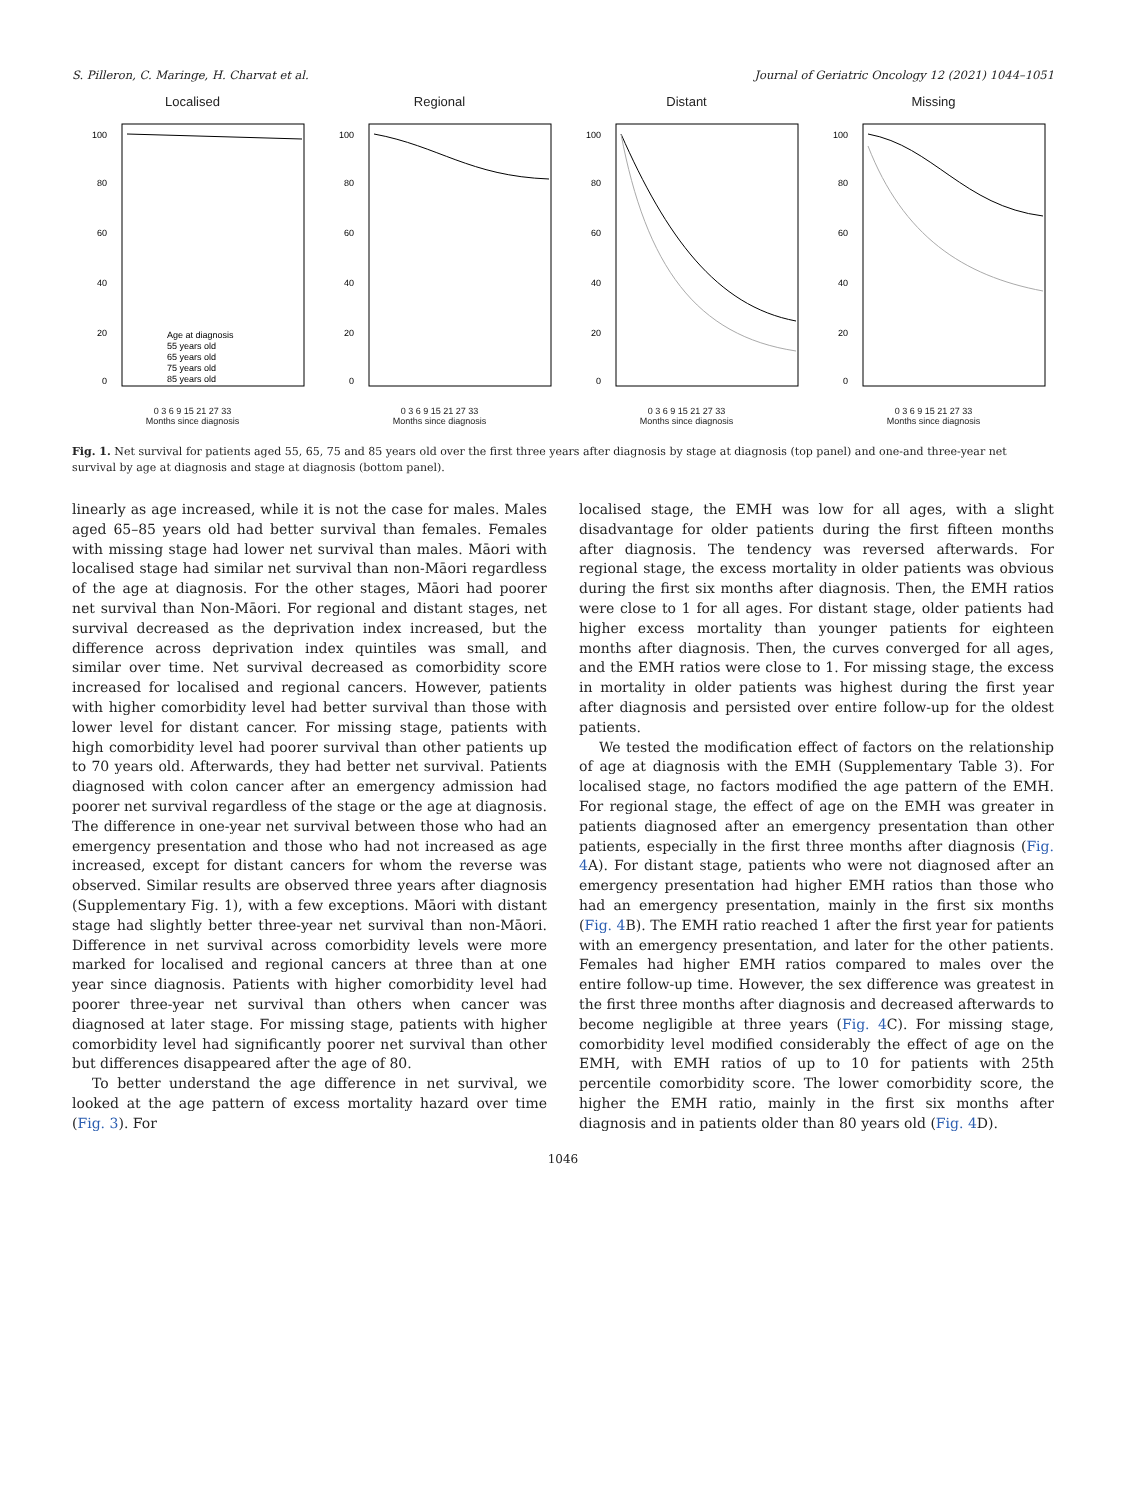S. Pilleron, C. Maringe, H. Charvat et al. Journal of Geriatric Oncology 12 (2021) 1044–1051
Localised
100
80
60
40
20
0
Age at diagnosis
55 years old
65 years old
75 years old
85 years old
0 3 6 9 15 21 27 33
Months since diagnosis
Regional
100
80
60
40
20
0
0 3 6 9 15 21 27 33
Months since diagnosis
Distant
100
80
60
40
20
0
0 3 6 9 15 21 27 33
Months since diagnosis
Missing
100
80
60
40
20
0
0 3 6 9 15 21 27 33
Months since diagnosis
Fig. 1. Net survival for patients aged 55, 65, 75 and 85 years old over the first three years after diagnosis by stage at diagnosis (top panel) and one-and three-year net survival by age at diagnosis and stage at diagnosis (bottom panel).
linearly as age increased, while it is not the case for males. Males aged 65–85 years old had better survival than females. Females with missing stage had lower net survival than males. Māori with localised stage had similar net survival than non-Māori regardless of the age at diagnosis. For the other stages, Māori had poorer net survival than Non-Māori. For regional and distant stages, net survival decreased as the deprivation index increased, but the difference across deprivation index quintiles was small, and similar over time. Net survival decreased as comorbidity score increased for localised and regional cancers. However, patients with higher comorbidity level had better survival than those with lower level for distant cancer. For missing stage, patients with high comorbidity level had poorer survival than other patients up to 70 years old. Afterwards, they had better net survival. Patients diagnosed with colon cancer after an emergency admission had poorer net survival regardless of the stage or the age at diagnosis. The difference in one-year net survival between those who had an emergency presentation and those who had not increased as age increased, except for distant cancers for whom the reverse was observed. Similar results are observed three years after diagnosis (Supplementary Fig. 1), with a few exceptions. Māori with distant stage had slightly better three-year net survival than non-Māori. Difference in net survival across comorbidity levels were more marked for localised and regional cancers at three than at one year since diagnosis. Patients with higher comorbidity level had poorer three-year net survival than others when cancer was diagnosed at later stage. For missing stage, patients with higher comorbidity level had significantly poorer net survival than other but differences disappeared after the age of 80.
To better understand the age difference in net survival, we looked at the age pattern of excess mortality hazard over time (Fig. 3). For
localised stage, the EMH was low for all ages, with a slight disadvantage for older patients during the first fifteen months after diagnosis. The tendency was reversed afterwards. For regional stage, the excess mortality in older patients was obvious during the first six months after diagnosis. Then, the EMH ratios were close to 1 for all ages. For distant stage, older patients had higher excess mortality than younger patients for eighteen months after diagnosis. Then, the curves converged for all ages, and the EMH ratios were close to 1. For missing stage, the excess in mortality in older patients was highest during the first year after diagnosis and persisted over entire follow-up for the oldest patients.
We tested the modification effect of factors on the relationship of age at diagnosis with the EMH (Supplementary Table 3). For localised stage, no factors modified the age pattern of the EMH. For regional stage, the effect of age on the EMH was greater in patients diagnosed after an emergency presentation than other patients, especially in the first three months after diagnosis (Fig. 4 A). For distant stage, patients who were not diagnosed after an emergency presentation had higher EMH ratios than those who had an emergency presentation, mainly in the first six months (Fig. 4 B). The EMH ratio reached 1 after the first year for patients with an emergency presentation, and later for the other patients. Females had higher EMH ratios compared to males over the entire follow-up time. However, the sex difference was greatest in the first three months after diagnosis and decreased afterwards to become negligible at three years (Fig. 4 C). For missing stage, comorbidity level modified considerably the effect of age on the EMH, with EMH ratios of up to 10 for patients with 25th percentile comorbidity score. The lower comorbidity score, the higher the EMH ratio, mainly in the first six months after diagnosis and in patients older than 80 years old (Fig. 4 D).
1046